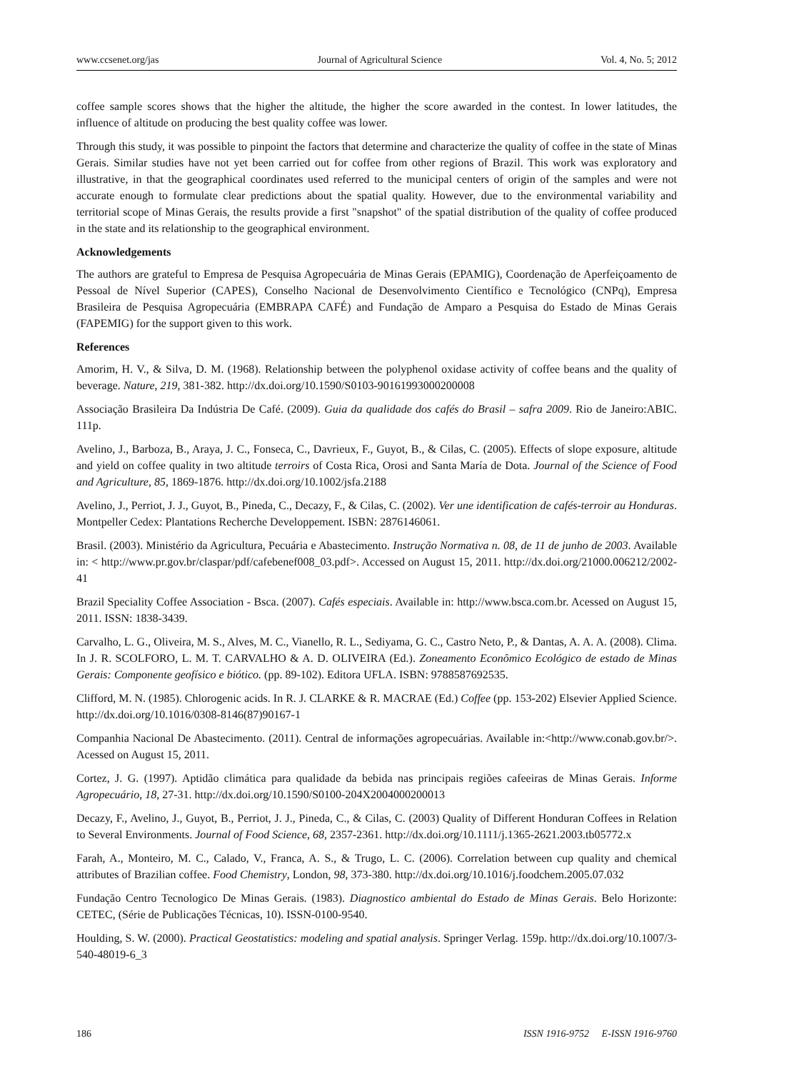www.ccsenet.org/jas Journal of Agricultural Science Vol. 4, No. 5; 2012
coffee sample scores shows that the higher the altitude, the higher the score awarded in the contest. In lower latitudes, the influence of altitude on producing the best quality coffee was lower.
Through this study, it was possible to pinpoint the factors that determine and characterize the quality of coffee in the state of Minas Gerais. Similar studies have not yet been carried out for coffee from other regions of Brazil. This work was exploratory and illustrative, in that the geographical coordinates used referred to the municipal centers of origin of the samples and were not accurate enough to formulate clear predictions about the spatial quality. However, due to the environmental variability and territorial scope of Minas Gerais, the results provide a first "snapshot" of the spatial distribution of the quality of coffee produced in the state and its relationship to the geographical environment.
Acknowledgements
The authors are grateful to Empresa de Pesquisa Agropecuária de Minas Gerais (EPAMIG), Coordenação de Aperfeiçoamento de Pessoal de Nível Superior (CAPES), Conselho Nacional de Desenvolvimento Científico e Tecnológico (CNPq), Empresa Brasileira de Pesquisa Agropecuária (EMBRAPA CAFÉ) and Fundação de Amparo a Pesquisa do Estado de Minas Gerais (FAPEMIG) for the support given to this work.
References
Amorim, H. V., & Silva, D. M. (1968). Relationship between the polyphenol oxidase activity of coffee beans and the quality of beverage. Nature, 219, 381-382. http://dx.doi.org/10.1590/S0103-90161993000200008
Associação Brasileira Da Indústria De Café. (2009). Guia da qualidade dos cafés do Brasil – safra 2009. Rio de Janeiro:ABIC. 111p.
Avelino, J., Barboza, B., Araya, J. C., Fonseca, C., Davrieux, F., Guyot, B., & Cilas, C. (2005). Effects of slope exposure, altitude and yield on coffee quality in two altitude terroirs of Costa Rica, Orosi and Santa María de Dota. Journal of the Science of Food and Agriculture, 85, 1869-1876. http://dx.doi.org/10.1002/jsfa.2188
Avelino, J., Perriot, J. J., Guyot, B., Pineda, C., Decazy, F., & Cilas, C. (2002). Ver une identification de cafés-terroir au Honduras. Montpeller Cedex: Plantations Recherche Developpement. ISBN: 2876146061.
Brasil. (2003). Ministério da Agricultura, Pecuária e Abastecimento. Instrução Normativa n. 08, de 11 de junho de 2003. Available in: < http://www.pr.gov.br/claspar/pdf/cafebenef008_03.pdf>. Accessed on August 15, 2011. http://dx.doi.org/21000.006212/2002-41
Brazil Speciality Coffee Association - Bsca. (2007). Cafés especiais. Available in: http://www.bsca.com.br. Acessed on August 15, 2011. ISSN: 1838-3439.
Carvalho, L. G., Oliveira, M. S., Alves, M. C., Vianello, R. L., Sediyama, G. C., Castro Neto, P., & Dantas, A. A. A. (2008). Clima. In J. R. SCOLFORO, L. M. T. CARVALHO & A. D. OLIVEIRA (Ed.). Zoneamento Econômico Ecológico de estado de Minas Gerais: Componente geofísico e biótico. (pp. 89-102). Editora UFLA. ISBN: 9788587692535.
Clifford, M. N. (1985). Chlorogenic acids. In R. J. CLARKE & R. MACRAE (Ed.) Coffee (pp. 153-202) Elsevier Applied Science. http://dx.doi.org/10.1016/0308-8146(87)90167-1
Companhia Nacional De Abastecimento. (2011). Central de informações agropecuárias. Available in:<http://www.conab.gov.br/>. Acessed on August 15, 2011.
Cortez, J. G. (1997). Aptidão climática para qualidade da bebida nas principais regiões cafeeiras de Minas Gerais. Informe Agropecuário, 18, 27-31. http://dx.doi.org/10.1590/S0100-204X2004000200013
Decazy, F., Avelino, J., Guyot, B., Perriot, J. J., Pineda, C., & Cilas, C. (2003) Quality of Different Honduran Coffees in Relation to Several Environments. Journal of Food Science, 68, 2357-2361. http://dx.doi.org/10.1111/j.1365-2621.2003.tb05772.x
Farah, A., Monteiro, M. C., Calado, V., Franca, A. S., & Trugo, L. C. (2006). Correlation between cup quality and chemical attributes of Brazilian coffee. Food Chemistry, London, 98, 373-380. http://dx.doi.org/10.1016/j.foodchem.2005.07.032
Fundação Centro Tecnologico De Minas Gerais. (1983). Diagnostico ambiental do Estado de Minas Gerais. Belo Horizonte: CETEC, (Série de Publicações Técnicas, 10). ISSN-0100-9540.
Houlding, S. W. (2000). Practical Geostatistics: modeling and spatial analysis. Springer Verlag. 159p. http://dx.doi.org/10.1007/3-540-48019-6_3
186 ISSN 1916-9752 E-ISSN 1916-9760